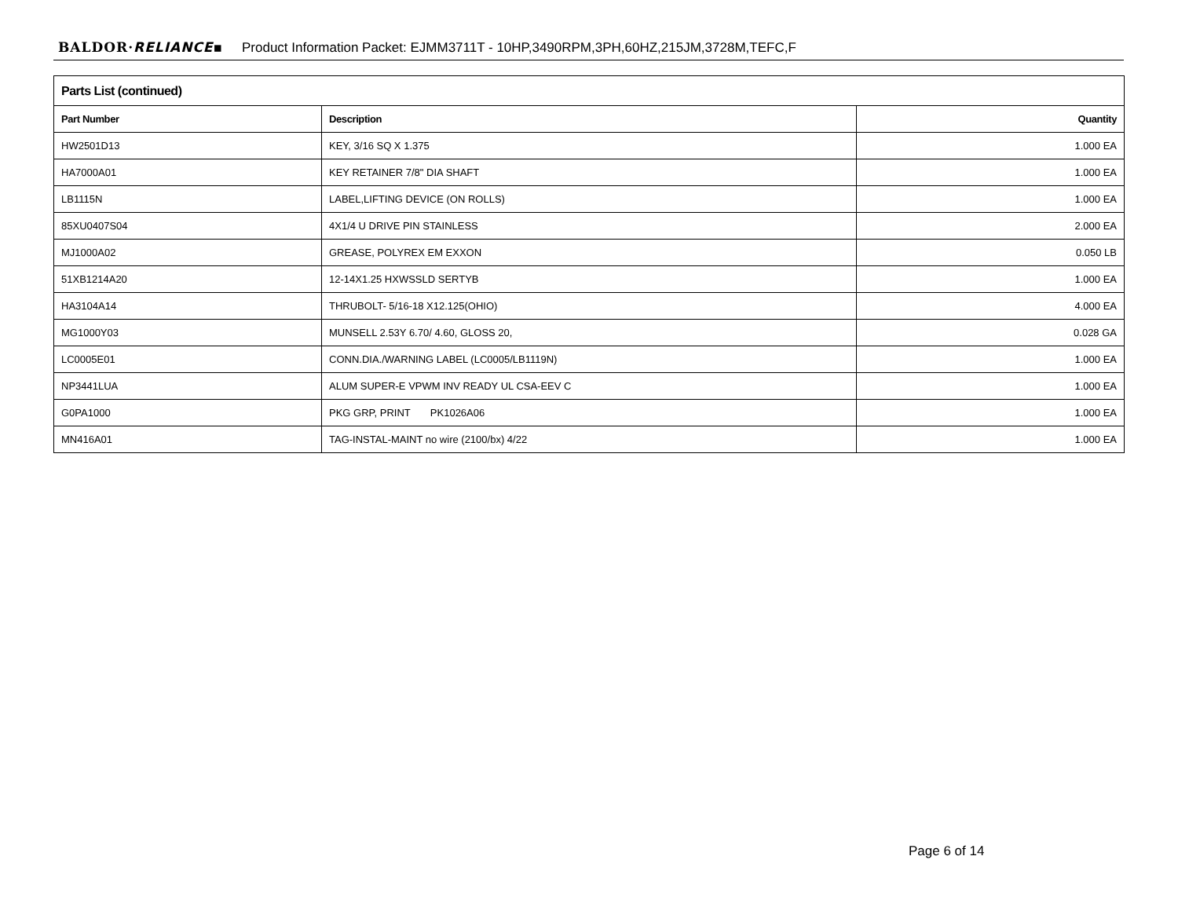BALDOR·RELIANCE▪ Product Information Packet: EJMM3711T - 10HP,3490RPM,3PH,60HZ,215JM,3728M,TEFC,F
| Parts List (continued) | | |
| --- | --- | --- |
| Part Number | Description | Quantity |
| HW2501D13 | KEY, 3/16 SQ X 1.375 | 1.000 EA |
| HA7000A01 | KEY RETAINER 7/8" DIA SHAFT | 1.000 EA |
| LB1115N | LABEL,LIFTING DEVICE (ON ROLLS) | 1.000 EA |
| 85XU0407S04 | 4X1/4 U DRIVE PIN STAINLESS | 2.000 EA |
| MJ1000A02 | GREASE, POLYREX EM EXXON | 0.050 LB |
| 51XB1214A20 | 12-14X1.25 HXWSSLD SERTYB | 1.000 EA |
| HA3104A14 | THRUBOLT- 5/16-18 X12.125(OHIO) | 4.000 EA |
| MG1000Y03 | MUNSELL 2.53Y 6.70/ 4.60, GLOSS 20, | 0.028 GA |
| LC0005E01 | CONN.DIA./WARNING LABEL (LC0005/LB1119N) | 1.000 EA |
| NP3441LUA | ALUM SUPER-E VPWM INV READY UL CSA-EEV C | 1.000 EA |
| G0PA1000 | PKG GRP, PRINT PK1026A06 | 1.000 EA |
| MN416A01 | TAG-INSTAL-MAINT no wire (2100/bx) 4/22 | 1.000 EA |
Page 6 of 14